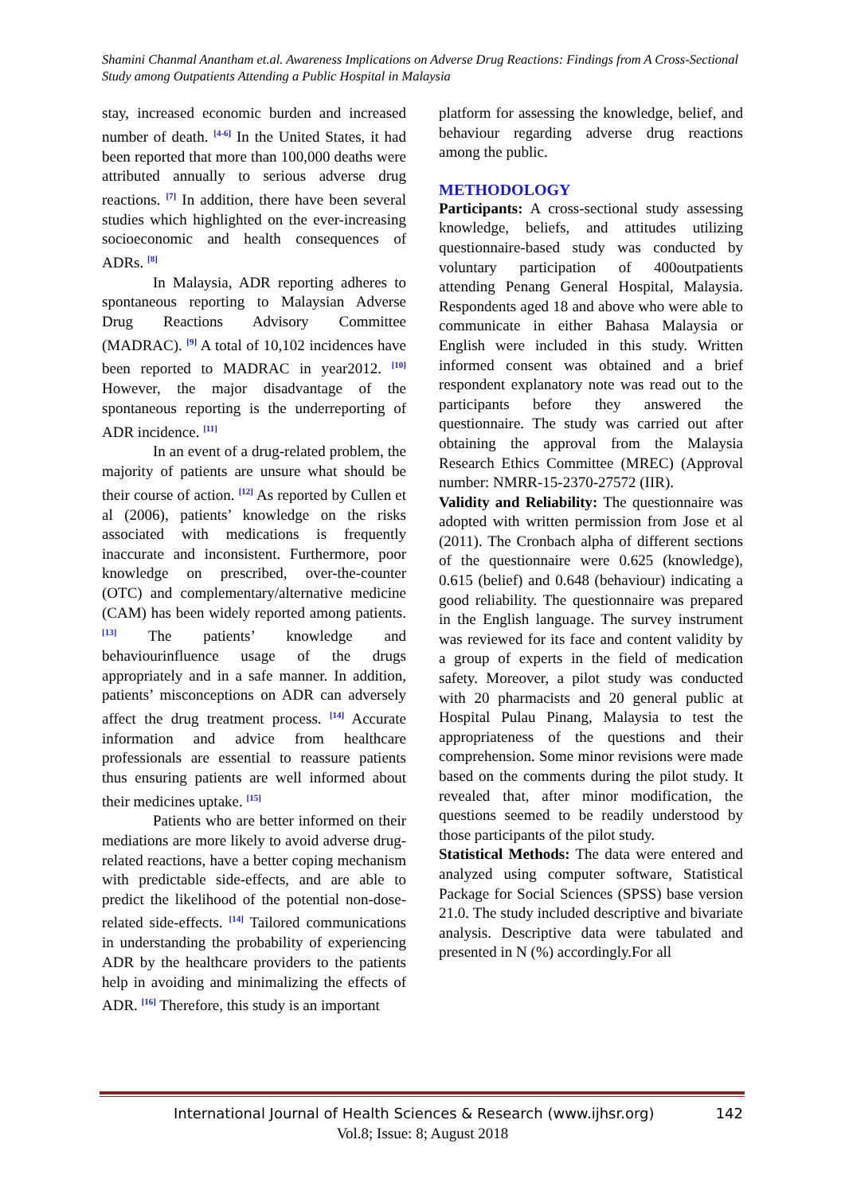Shamini Chanmal Anantham et.al. Awareness Implications on Adverse Drug Reactions: Findings from A Cross-Sectional Study among Outpatients Attending a Public Hospital in Malaysia
stay, increased economic burden and increased number of death. <sup>[4-6]</sup> In the United States, it had been reported that more than 100,000 deaths were attributed annually to serious adverse drug reactions. <sup>[7]</sup> In addition, there have been several studies which highlighted on the ever-increasing socioeconomic and health consequences of ADRs. <sup>[8]</sup>
In Malaysia, ADR reporting adheres to spontaneous reporting to Malaysian Adverse Drug Reactions Advisory Committee (MADRAC). <sup>[9]</sup> A total of 10,102 incidences have been reported to MADRAC in year2012. <sup>[10]</sup> However, the major disadvantage of the spontaneous reporting is the underreporting of ADR incidence. <sup>[11]</sup>
In an event of a drug-related problem, the majority of patients are unsure what should be their course of action. <sup>[12]</sup> As reported by Cullen et al (2006), patients’ knowledge on the risks associated with medications is frequently inaccurate and inconsistent. Furthermore, poor knowledge on prescribed, over-the-counter (OTC) and complementary/alternative medicine (CAM) has been widely reported among patients. <sup>[13]</sup> The patients’ knowledge and behaviourinfluence usage of the drugs appropriately and in a safe manner. In addition, patients’ misconceptions on ADR can adversely affect the drug treatment process. <sup>[14]</sup> Accurate information and advice from healthcare professionals are essential to reassure patients thus ensuring patients are well informed about their medicines uptake. <sup>[15]</sup>
Patients who are better informed on their mediations are more likely to avoid adverse drug-related reactions, have a better coping mechanism with predictable side-effects, and are able to predict the likelihood of the potential non-dose-related side-effects. <sup>[14]</sup> Tailored communications in understanding the probability of experiencing ADR by the healthcare providers to the patients help in avoiding and minimalizing the effects of ADR. <sup>[16]</sup> Therefore, this study is an important
platform for assessing the knowledge, belief, and behaviour regarding adverse drug reactions among the public.
METHODOLOGY
Participants: A cross-sectional study assessing knowledge, beliefs, and attitudes utilizing questionnaire-based study was conducted by voluntary participation of 400outpatients attending Penang General Hospital, Malaysia. Respondents aged 18 and above who were able to communicate in either Bahasa Malaysia or English were included in this study. Written informed consent was obtained and a brief respondent explanatory note was read out to the participants before they answered the questionnaire. The study was carried out after obtaining the approval from the Malaysia Research Ethics Committee (MREC) (Approval number: NMRR-15-2370-27572 (IIR).
Validity and Reliability: The questionnaire was adopted with written permission from Jose et al (2011). The Cronbach alpha of different sections of the questionnaire were 0.625 (knowledge), 0.615 (belief) and 0.648 (behaviour) indicating a good reliability. The questionnaire was prepared in the English language. The survey instrument was reviewed for its face and content validity by a group of experts in the field of medication safety. Moreover, a pilot study was conducted with 20 pharmacists and 20 general public at Hospital Pulau Pinang, Malaysia to test the appropriateness of the questions and their comprehension. Some minor revisions were made based on the comments during the pilot study. It revealed that, after minor modification, the questions seemed to be readily understood by those participants of the pilot study.
Statistical Methods: The data were entered and analyzed using computer software, Statistical Package for Social Sciences (SPSS) base version 21.0. The study included descriptive and bivariate analysis. Descriptive data were tabulated and presented in N (%) accordingly.For all
International Journal of Health Sciences & Research (www.ijhsr.org) 142
Vol.8; Issue: 8; August 2018